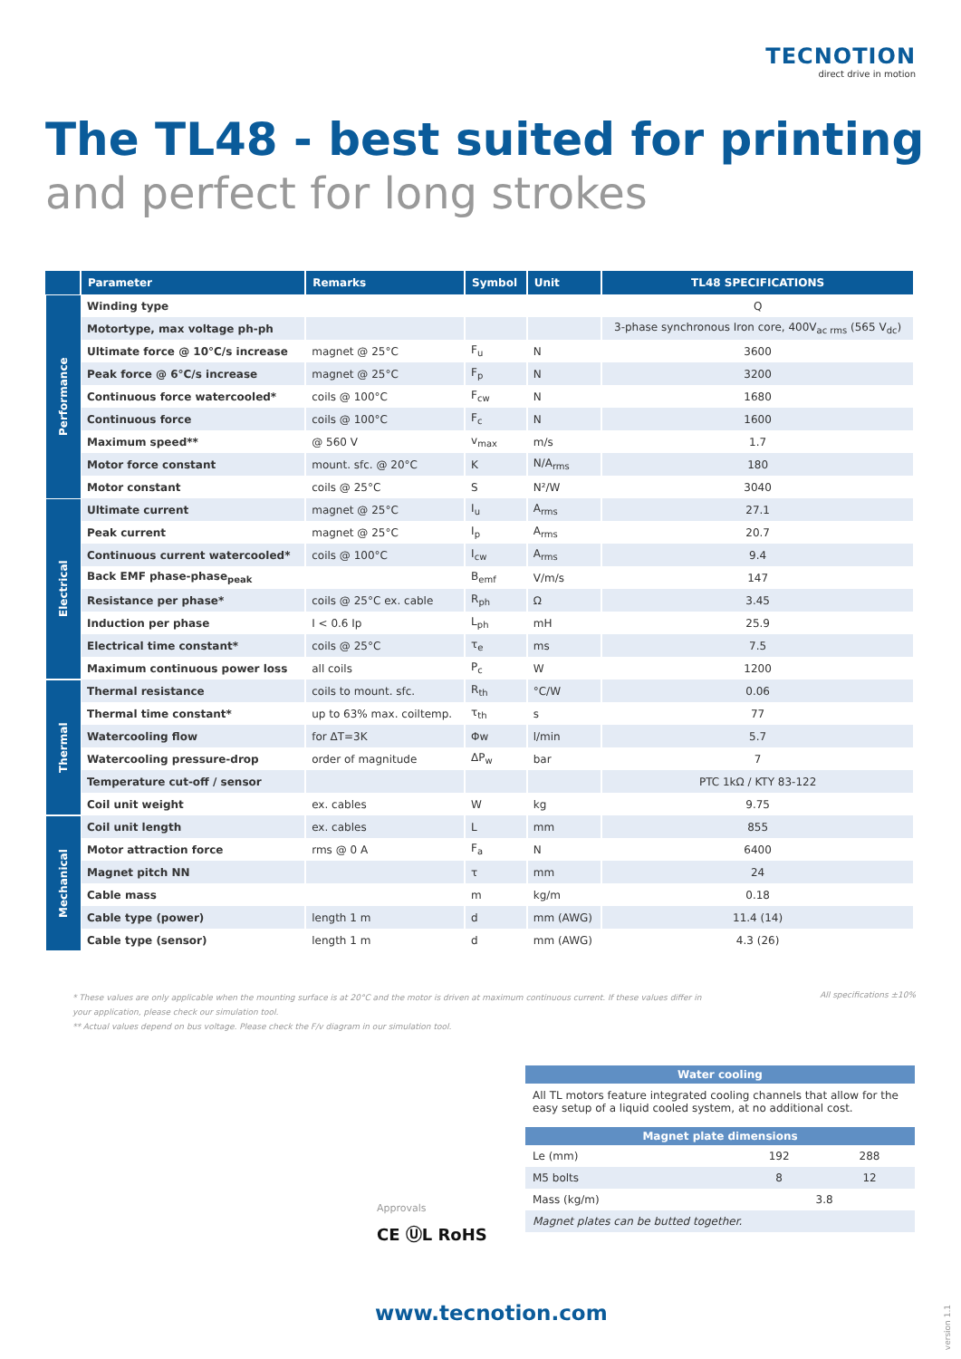TECNOTION
direct drive in motion
The TL48 - best suited for printing
and perfect for long strokes
| | Parameter | Remarks | Symbol | Unit | TL48 SPECIFICATIONS |
| --- | --- | --- | --- | --- | --- |
| Performance | Winding type | | | | Q |
| | Motortype, max voltage ph-ph | | | | 3-phase synchronous Iron core, 400V<sub>ac rms</sub> (565 V<sub>dc</sub>) |
| | Ultimate force @ 10°C/s increase | magnet @ 25°C | F<sub>u</sub> | N | 3600 |
| | Peak force @ 6°C/s increase | magnet @ 25°C | F<sub>p</sub> | N | 3200 |
| | Continuous force watercooled* | coils @ 100°C | F<sub>cw</sub> | N | 1680 |
| | Continuous force | coils @ 100°C | F<sub>c</sub> | N | 1600 |
| | Maximum speed** | @ 560 V | v<sub>max</sub> | m/s | 1.7 |
| | Motor force constant | mount. sfc. @ 20°C | K | N/A<sub>rms</sub> | 180 |
| | Motor constant | coils @ 25°C | S | N²/W | 3040 |
| Electrical | Ultimate current | magnet @ 25°C | I<sub>u</sub> | A<sub>rms</sub> | 27.1 |
| | Peak current | magnet @ 25°C | I<sub>p</sub> | A<sub>rms</sub> | 20.7 |
| | Continuous current watercooled* | coils @ 100°C | I<sub>cw</sub> | A<sub>rms</sub> | 9.4 |
| | Back EMF phase-phase<sub>peak</sub> | | B<sub>emf</sub> | V/m/s | 147 |
| | Resistance per phase* | coils @ 25°C ex. cable | R<sub>ph</sub> | Ω | 3.45 |
| | Induction per phase | I < 0.6 Ip | L<sub>ph</sub> | mH | 25.9 |
| | Electrical time constant* | coils @ 25°C | τ<sub>e</sub> | ms | 7.5 |
| | Maximum continuous power loss | all coils | P<sub>c</sub> | W | 1200 |
| Thermal | Thermal resistance | coils to mount. sfc. | R<sub>th</sub> | °C/W | 0.06 |
| | Thermal time constant* | up to 63% max. coiltemp. | τ<sub>th</sub> | s | 77 |
| | Watercooling flow | for ΔT=3K | Φw | l/min | 5.7 |
| | Watercooling pressure-drop | order of magnitude | ΔP<sub>w</sub> | bar | 7 |
| | Temperature cut-off / sensor | | | | PTC 1kΩ / KTY 83-122 |
| | Coil unit weight | ex. cables | W | kg | 9.75 |
| Mechanical | Coil unit length | ex. cables | L | mm | 855 |
| | Motor attraction force | rms @ 0 A | F<sub>a</sub> | N | 6400 |
| | Magnet pitch NN | | τ | mm | 24 |
| | Cable mass | | m | kg/m | 0.18 |
| | Cable type (power) | length 1 m | d | mm (AWG) | 11.4 (14) |
| | Cable type (sensor) | length 1 m | d | mm (AWG) | 4.3 (26) |
* These values are only applicable when the mounting surface is at 20°C and the motor is driven at maximum continuous current. If these values differ in your application, please check our simulation tool.
** Actual values depend on bus voltage. Please check the F/v diagram in our simulation tool.
All specifications ±10%
Water cooling
All TL motors feature integrated cooling channels that allow for the easy setup of a liquid cooled system, at no additional cost.
Magnet plate dimensions
| Le (mm) | 192 | 288 |
| M5 bolts | 8 | 12 |
| Mass (kg/m) | 3.8 | |
| Magnet plates can be butted together. | | |
Approvals
CE ⓊL RoHS
www.tecnotion.com
version 1.1